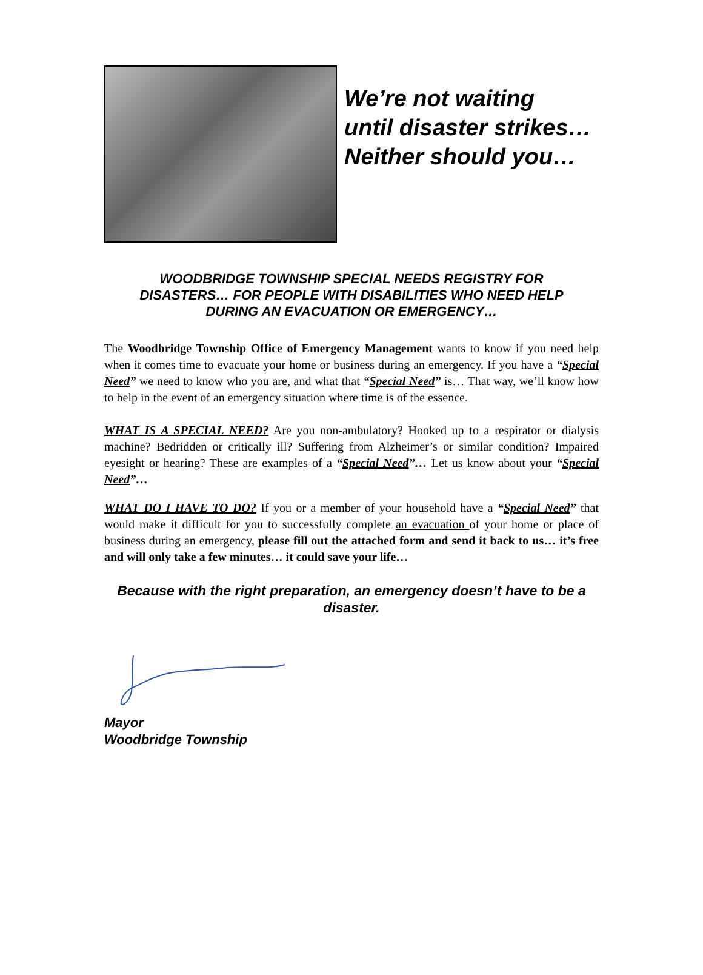We’re not waiting
until disaster strikes…
Neither should you…
WOODBRIDGE TOWNSHIP SPECIAL NEEDS REGISTRY FOR DISASTERS… FOR PEOPLE WITH DISABILITIES WHO NEED HELP DURING AN EVACUATION OR EMERGENCY…
The Woodbridge Township Office of Emergency Management wants to know if you need help when it comes time to evacuate your home or business during an emergency. If you have a “Special Need” we need to know who you are, and what that “Special Need” is… That way, we’ll know how to help in the event of an emergency situation where time is of the essence.
WHAT IS A SPECIAL NEED? Are you non-ambulatory? Hooked up to a respirator or dialysis machine? Bedridden or critically ill? Suffering from Alzheimer’s or similar condition? Impaired eyesight or hearing? These are examples of a “Special Need”… Let us know about your “Special Need”…
WHAT DO I HAVE TO DO? If you or a member of your household have a “Special Need” that would make it difficult for you to successfully complete an evacuation of your home or place of business during an emergency, please fill out the attached form and send it back to us… it’s free and will only take a few minutes… it could save your life…
Because with the right preparation, an emergency doesn’t have to be a disaster.
Mayor
Woodbridge Township